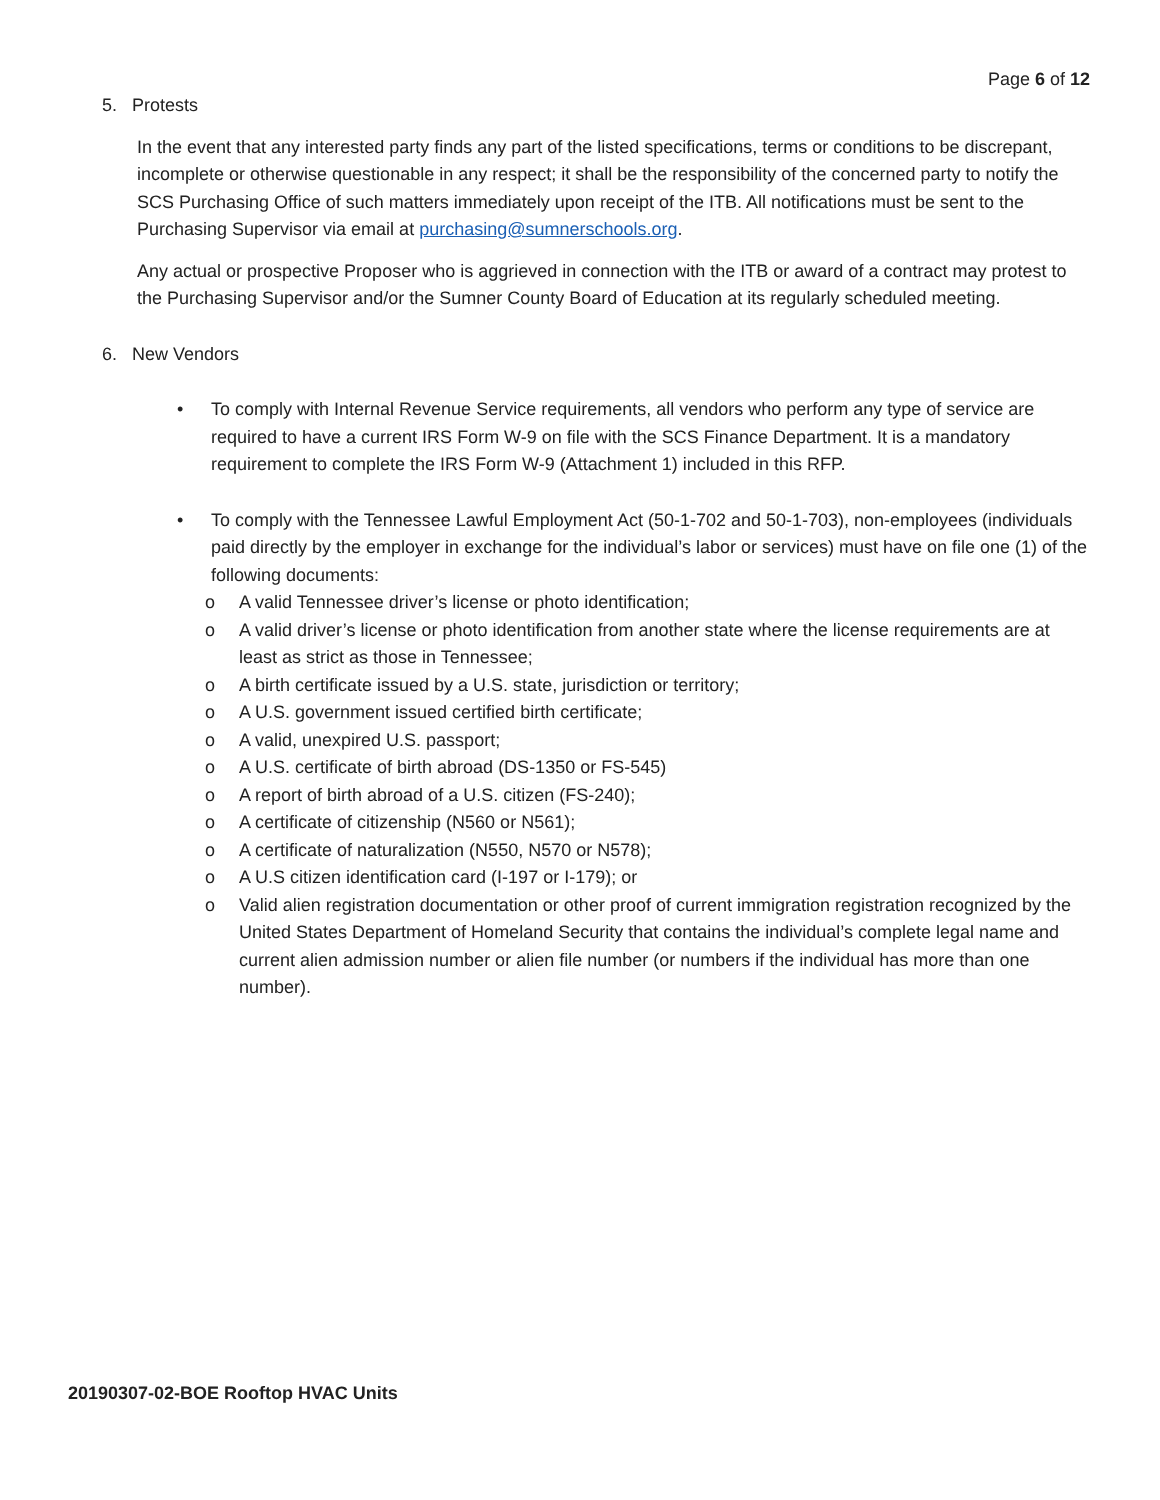Page 6 of 12
5. Protests
In the event that any interested party finds any part of the listed specifications, terms or conditions to be discrepant, incomplete or otherwise questionable in any respect; it shall be the responsibility of the concerned party to notify the SCS Purchasing Office of such matters immediately upon receipt of the ITB. All notifications must be sent to the Purchasing Supervisor via email at purchasing@sumnerschools.org.
Any actual or prospective Proposer who is aggrieved in connection with the ITB or award of a contract may protest to the Purchasing Supervisor and/or the Sumner County Board of Education at its regularly scheduled meeting.
6. New Vendors
• To comply with Internal Revenue Service requirements, all vendors who perform any type of service are required to have a current IRS Form W-9 on file with the SCS Finance Department. It is a mandatory requirement to complete the IRS Form W-9 (Attachment 1) included in this RFP.
• To comply with the Tennessee Lawful Employment Act (50-1-702 and 50-1-703), non-employees (individuals paid directly by the employer in exchange for the individual’s labor or services) must have on file one (1) of the following documents:
o A valid Tennessee driver’s license or photo identification;
o A valid driver’s license or photo identification from another state where the license requirements are at least as strict as those in Tennessee;
o A birth certificate issued by a U.S. state, jurisdiction or territory;
o A U.S. government issued certified birth certificate;
o A valid, unexpired U.S. passport;
o A U.S. certificate of birth abroad (DS-1350 or FS-545)
o A report of birth abroad of a U.S. citizen (FS-240);
o A certificate of citizenship (N560 or N561);
o A certificate of naturalization (N550, N570 or N578);
o A U.S citizen identification card (I-197 or I-179); or
o Valid alien registration documentation or other proof of current immigration registration recognized by the United States Department of Homeland Security that contains the individual’s complete legal name and current alien admission number or alien file number (or numbers if the individual has more than one number).
20190307-02-BOE Rooftop HVAC Units